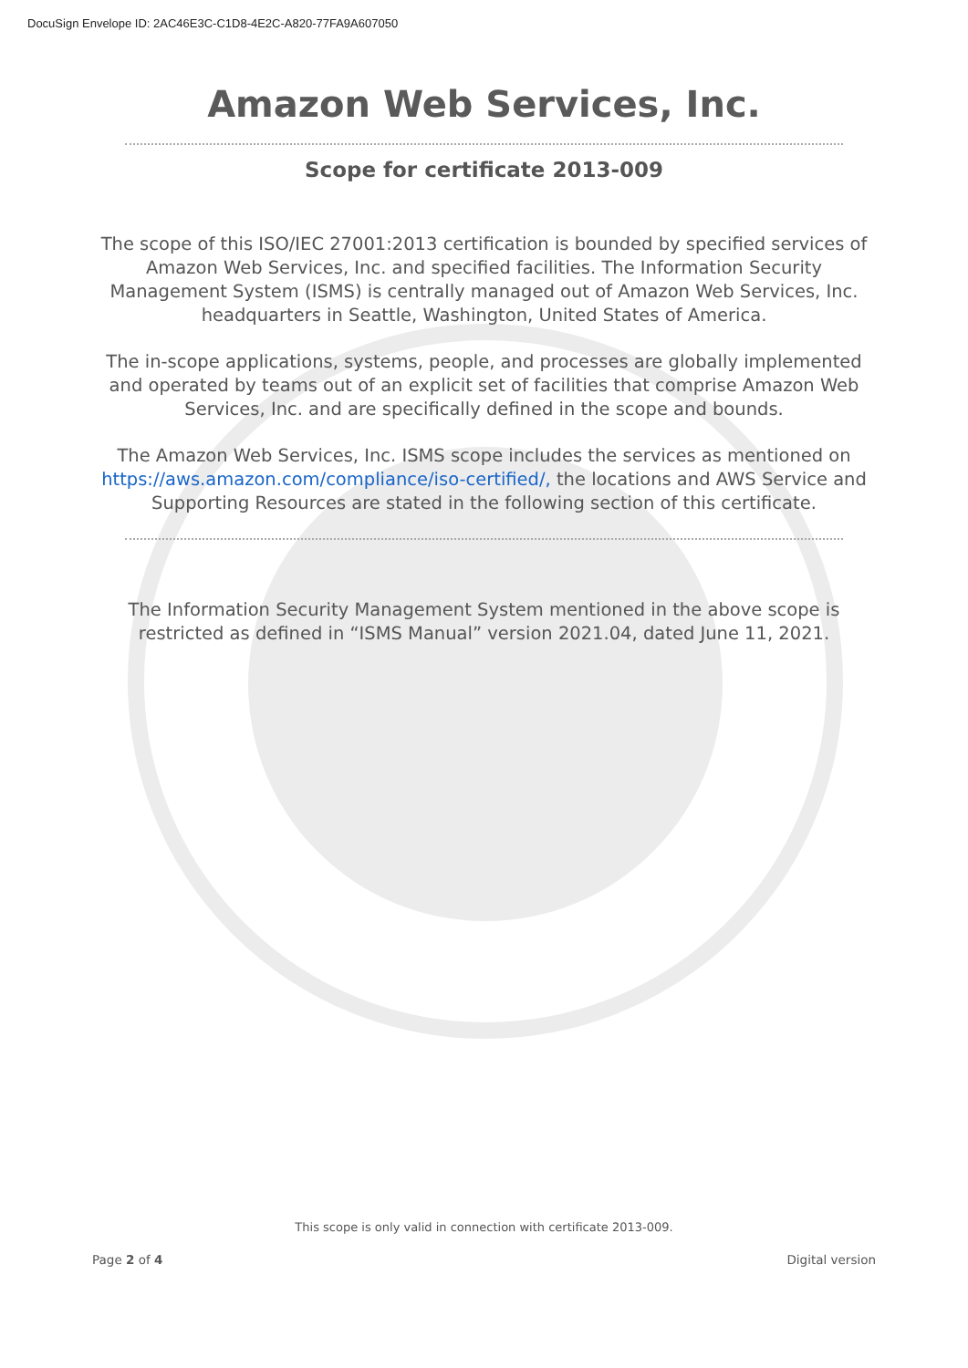DocuSign Envelope ID: 2AC46E3C-C1D8-4E2C-A820-77FA9A607050
Amazon Web Services, Inc.
Scope for certificate 2013-009
The scope of this ISO/IEC 27001:2013 certification is bounded by specified services of Amazon Web Services, Inc. and specified facilities. The Information Security Management System (ISMS) is centrally managed out of Amazon Web Services, Inc. headquarters in Seattle, Washington, United States of America.
The in-scope applications, systems, people, and processes are globally implemented and operated by teams out of an explicit set of facilities that comprise Amazon Web Services, Inc. and are specifically defined in the scope and bounds.
The Amazon Web Services, Inc. ISMS scope includes the services as mentioned on https://aws.amazon.com/compliance/iso-certified/, the locations and AWS Service and Supporting Resources are stated in the following section of this certificate.
The Information Security Management System mentioned in the above scope is restricted as defined in “ISMS Manual” version 2021.04, dated June 11, 2021.
This scope is only valid in connection with certificate 2013-009.
Page 2 of 4 Digital version